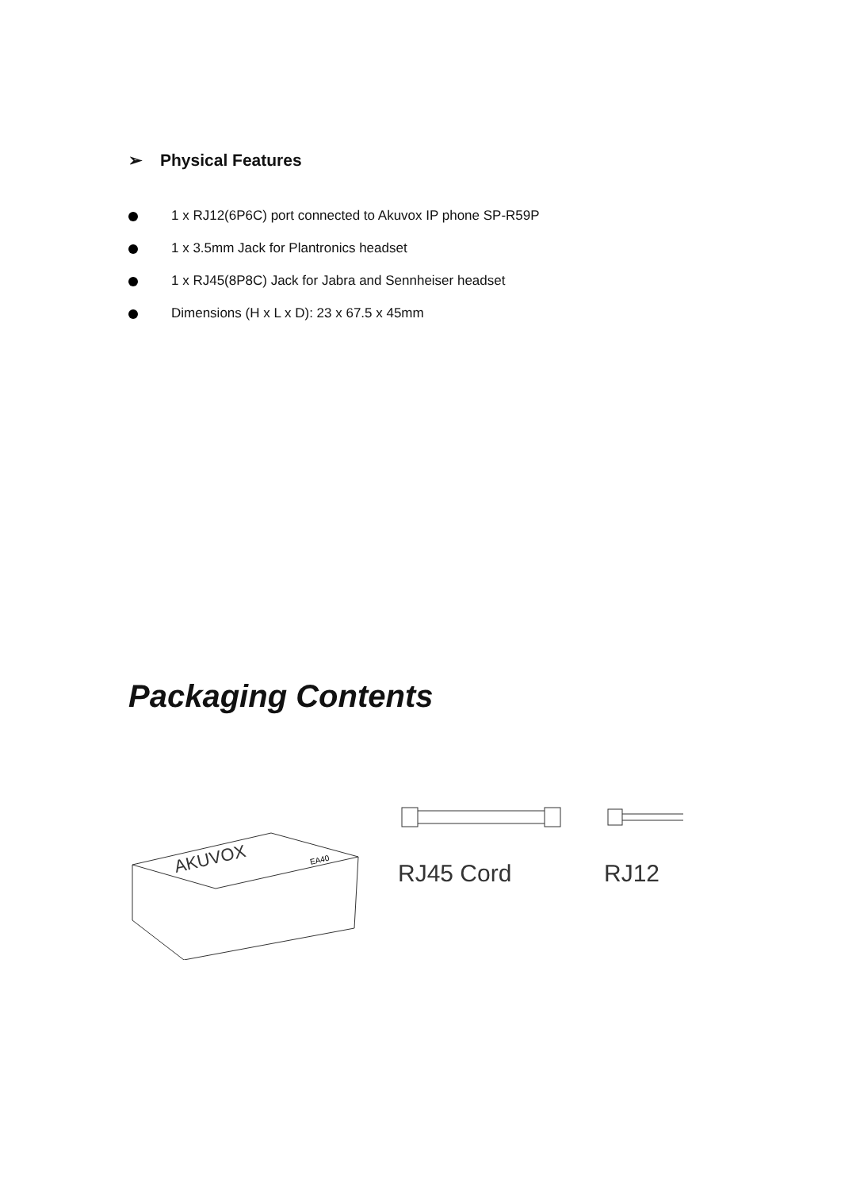➢ Physical Features
1 x RJ12(6P6C) port connected to Akuvox IP phone SP-R59P
1 x 3.5mm Jack for Plantronics headset
1 x RJ45(8P8C) Jack for Jabra and Sennheiser headset
Dimensions (H x L x D): 23 x 67.5 x 45mm
Packaging Contents
AKUVOX
EA40
RJ45 Cord RJ12